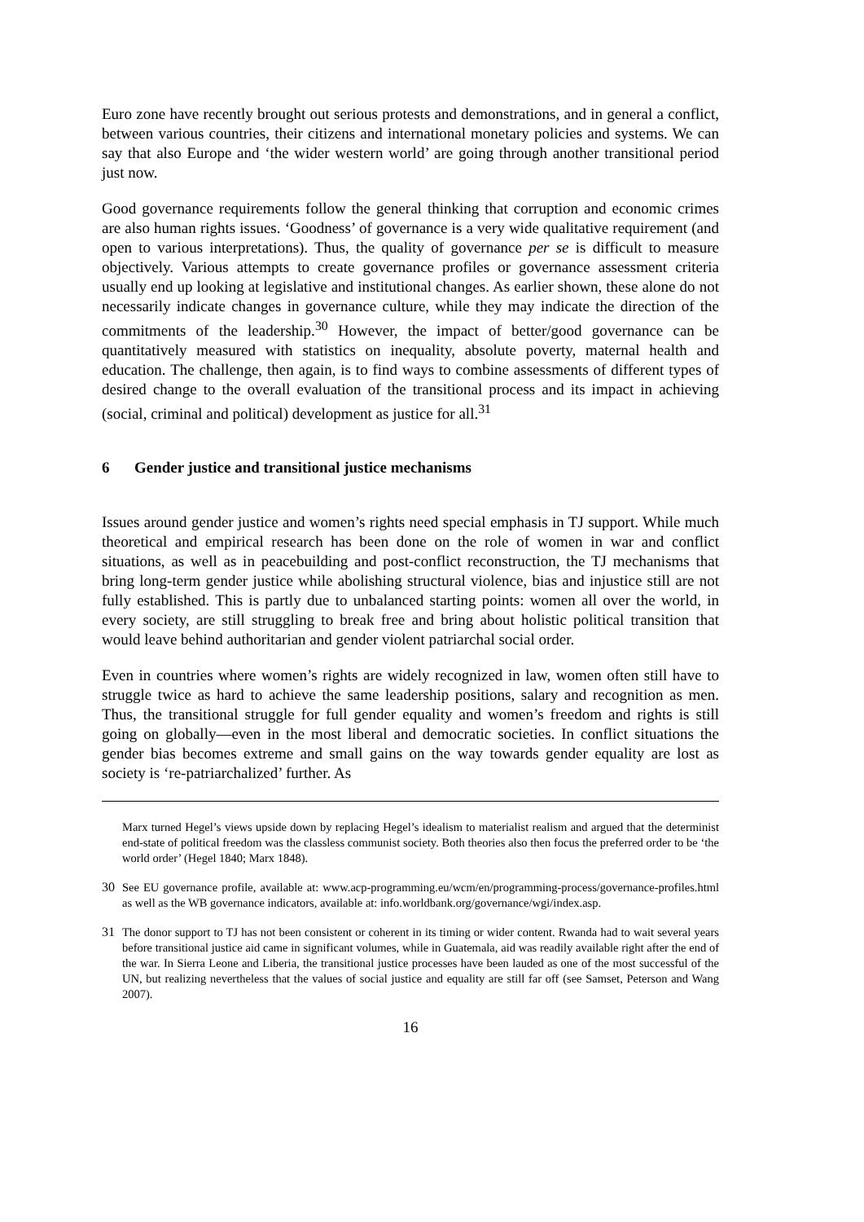Euro zone have recently brought out serious protests and demonstrations, and in general a conflict, between various countries, their citizens and international monetary policies and systems. We can say that also Europe and ‘the wider western world’ are going through another transitional period just now.
Good governance requirements follow the general thinking that corruption and economic crimes are also human rights issues. ‘Goodness’ of governance is a very wide qualitative requirement (and open to various interpretations). Thus, the quality of governance per se is difficult to measure objectively. Various attempts to create governance profiles or governance assessment criteria usually end up looking at legislative and institutional changes. As earlier shown, these alone do not necessarily indicate changes in governance culture, while they may indicate the direction of the commitments of the leadership.<sup>30</sup> However, the impact of better/good governance can be quantitatively measured with statistics on inequality, absolute poverty, maternal health and education. The challenge, then again, is to find ways to combine assessments of different types of desired change to the overall evaluation of the transitional process and its impact in achieving (social, criminal and political) development as justice for all.<sup>31</sup>
6 Gender justice and transitional justice mechanisms
Issues around gender justice and women’s rights need special emphasis in TJ support. While much theoretical and empirical research has been done on the role of women in war and conflict situations, as well as in peacebuilding and post-conflict reconstruction, the TJ mechanisms that bring long-term gender justice while abolishing structural violence, bias and injustice still are not fully established. This is partly due to unbalanced starting points: women all over the world, in every society, are still struggling to break free and bring about holistic political transition that would leave behind authoritarian and gender violent patriarchal social order.
Even in countries where women’s rights are widely recognized in law, women often still have to struggle twice as hard to achieve the same leadership positions, salary and recognition as men. Thus, the transitional struggle for full gender equality and women’s freedom and rights is still going on globally—even in the most liberal and democratic societies. In conflict situations the gender bias becomes extreme and small gains on the way towards gender equality are lost as society is ‘re-patriarchalized’ further. As
Marx turned Hegel’s views upside down by replacing Hegel’s idealism to materialist realism and argued that the determinist end-state of political freedom was the classless communist society. Both theories also then focus the preferred order to be ‘the world order’ (Hegel 1840; Marx 1848).
30 See EU governance profile, available at: www.acp-programming.eu/wcm/en/programming-process/governance-profiles.html as well as the WB governance indicators, available at: info.worldbank.org/governance/wgi/index.asp.
31 The donor support to TJ has not been consistent or coherent in its timing or wider content. Rwanda had to wait several years before transitional justice aid came in significant volumes, while in Guatemala, aid was readily available right after the end of the war. In Sierra Leone and Liberia, the transitional justice processes have been lauded as one of the most successful of the UN, but realizing nevertheless that the values of social justice and equality are still far off (see Samset, Peterson and Wang 2007).
16